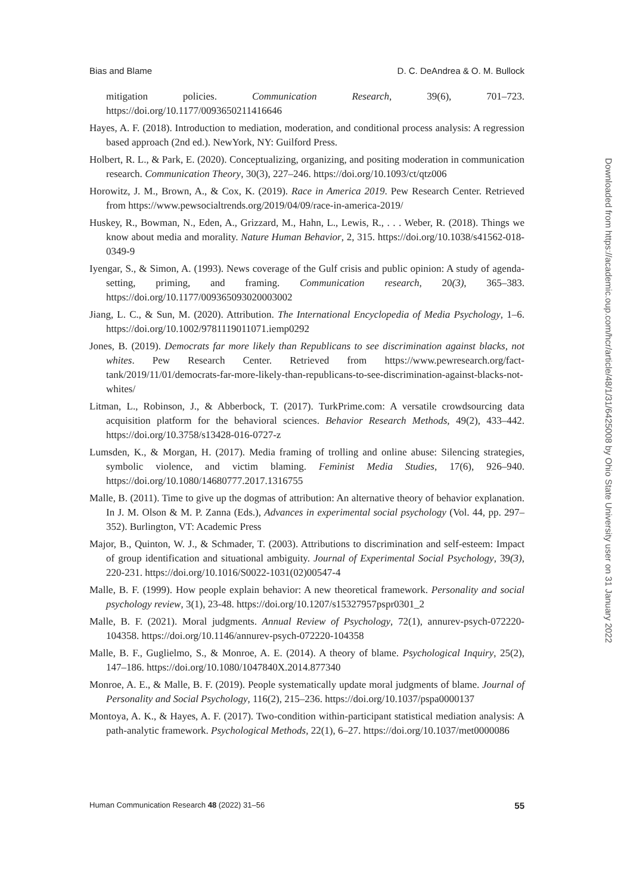Bias and Blame D. C. DeAndrea & O. M. Bullock
mitigation policies. Communication Research, 39(6), 701–723. https://doi.org/10.1177/0093650211416646
Hayes, A. F. (2018). Introduction to mediation, moderation, and conditional process analysis: A regression based approach (2nd ed.). NewYork, NY: Guilford Press.
Holbert, R. L., & Park, E. (2020). Conceptualizing, organizing, and positing moderation in communication research. Communication Theory, 30(3), 227–246. https://doi.org/10.1093/ct/qtz006
Horowitz, J. M., Brown, A., & Cox, K. (2019). Race in America 2019. Pew Research Center. Retrieved from https://www.pewsocialtrends.org/2019/04/09/race-in-america-2019/
Huskey, R., Bowman, N., Eden, A., Grizzard, M., Hahn, L., Lewis, R., . . . Weber, R. (2018). Things we know about media and morality. Nature Human Behavior, 2, 315. https://doi.org/10.1038/s41562-018-0349-9
Iyengar, S., & Simon, A. (1993). News coverage of the Gulf crisis and public opinion: A study of agenda-setting, priming, and framing. Communication research, 20(3), 365–383. https://doi.org/10.1177/009365093020003002
Jiang, L. C., & Sun, M. (2020). Attribution. The International Encyclopedia of Media Psychology, 1–6. https://doi.org/10.1002/9781119011071.iemp0292
Jones, B. (2019). Democrats far more likely than Republicans to see discrimination against blacks, not whites. Pew Research Center. Retrieved from https://www.pewresearch.org/fact-tank/2019/11/01/democrats-far-more-likely-than-republicans-to-see-discrimination-against-blacks-not-whites/
Litman, L., Robinson, J., & Abberbock, T. (2017). TurkPrime.com: A versatile crowdsourcing data acquisition platform for the behavioral sciences. Behavior Research Methods, 49(2), 433–442. https://doi.org/10.3758/s13428-016-0727-z
Lumsden, K., & Morgan, H. (2017). Media framing of trolling and online abuse: Silencing strategies, symbolic violence, and victim blaming. Feminist Media Studies, 17(6), 926–940. https://doi.org/10.1080/14680777.2017.1316755
Malle, B. (2011). Time to give up the dogmas of attribution: An alternative theory of behavior explanation. In J. M. Olson & M. P. Zanna (Eds.), Advances in experimental social psychology (Vol. 44, pp. 297–352). Burlington, VT: Academic Press
Major, B., Quinton, W. J., & Schmader, T. (2003). Attributions to discrimination and self-esteem: Impact of group identification and situational ambiguity. Journal of Experimental Social Psychology, 39(3), 220-231. https://doi.org/10.1016/S0022-1031(02)00547-4
Malle, B. F. (1999). How people explain behavior: A new theoretical framework. Personality and social psychology review, 3(1), 23-48. https://doi.org/10.1207/s15327957pspr0301_2
Malle, B. F. (2021). Moral judgments. Annual Review of Psychology, 72(1), annurev-psych-072220-104358. https://doi.org/10.1146/annurev-psych-072220-104358
Malle, B. F., Guglielmo, S., & Monroe, A. E. (2014). A theory of blame. Psychological Inquiry, 25(2), 147–186. https://doi.org/10.1080/1047840X.2014.877340
Monroe, A. E., & Malle, B. F. (2019). People systematically update moral judgments of blame. Journal of Personality and Social Psychology, 116(2), 215–236. https://doi.org/10.1037/pspa0000137
Montoya, A. K., & Hayes, A. F. (2017). Two-condition within-participant statistical mediation analysis: A path-analytic framework. Psychological Methods, 22(1), 6–27. https://doi.org/10.1037/met0000086
Human Communication Research 48 (2022) 31–56 55
Downloaded from https://academic.oup.com/hcr/article/48/1/31/6425008 by Ohio State University user on 31 January 2022